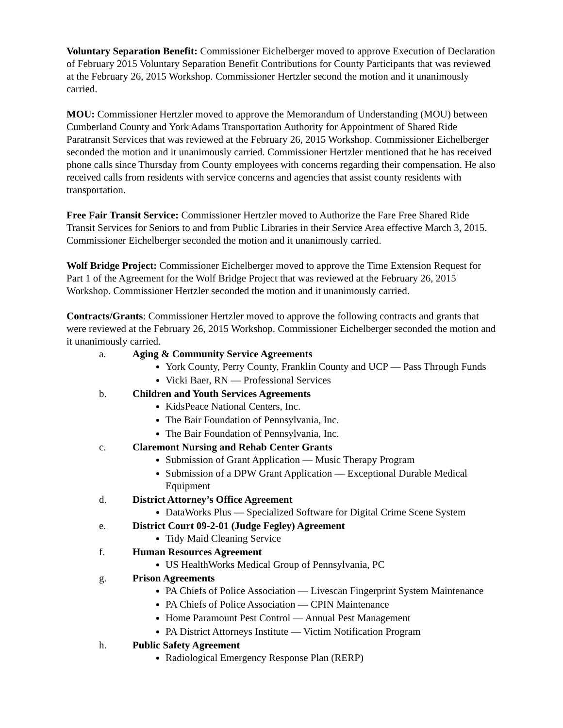Voluntary Separation Benefit: Commissioner Eichelberger moved to approve Execution of Declaration of February 2015 Voluntary Separation Benefit Contributions for County Participants that was reviewed at the February 26, 2015 Workshop. Commissioner Hertzler second the motion and it unanimously carried.
MOU: Commissioner Hertzler moved to approve the Memorandum of Understanding (MOU) between Cumberland County and York Adams Transportation Authority for Appointment of Shared Ride Paratransit Services that was reviewed at the February 26, 2015 Workshop. Commissioner Eichelberger seconded the motion and it unanimously carried. Commissioner Hertzler mentioned that he has received phone calls since Thursday from County employees with concerns regarding their compensation. He also received calls from residents with service concerns and agencies that assist county residents with transportation.
Free Fair Transit Service: Commissioner Hertzler moved to Authorize the Fare Free Shared Ride Transit Services for Seniors to and from Public Libraries in their Service Area effective March 3, 2015. Commissioner Eichelberger seconded the motion and it unanimously carried.
Wolf Bridge Project: Commissioner Eichelberger moved to approve the Time Extension Request for Part 1 of the Agreement for the Wolf Bridge Project that was reviewed at the February 26, 2015 Workshop. Commissioner Hertzler seconded the motion and it unanimously carried.
Contracts/Grants: Commissioner Hertzler moved to approve the following contracts and grants that were reviewed at the February 26, 2015 Workshop. Commissioner Eichelberger seconded the motion and it unanimously carried.
a. Aging & Community Service Agreements
York County, Perry County, Franklin County and UCP — Pass Through Funds
Vicki Baer, RN — Professional Services
b. Children and Youth Services Agreements
KidsPeace National Centers, Inc.
The Bair Foundation of Pennsylvania, Inc.
The Bair Foundation of Pennsylvania, Inc.
c. Claremont Nursing and Rehab Center Grants
Submission of Grant Application — Music Therapy Program
Submission of a DPW Grant Application — Exceptional Durable Medical Equipment
d. District Attorney’s Office Agreement
DataWorks Plus — Specialized Software for Digital Crime Scene System
e. District Court 09-2-01 (Judge Fegley) Agreement
Tidy Maid Cleaning Service
f. Human Resources Agreement
US HealthWorks Medical Group of Pennsylvania, PC
g. Prison Agreements
PA Chiefs of Police Association — Livescan Fingerprint System Maintenance
PA Chiefs of Police Association — CPIN Maintenance
Home Paramount Pest Control — Annual Pest Management
PA District Attorneys Institute — Victim Notification Program
h. Public Safety Agreement
Radiological Emergency Response Plan (RERP)